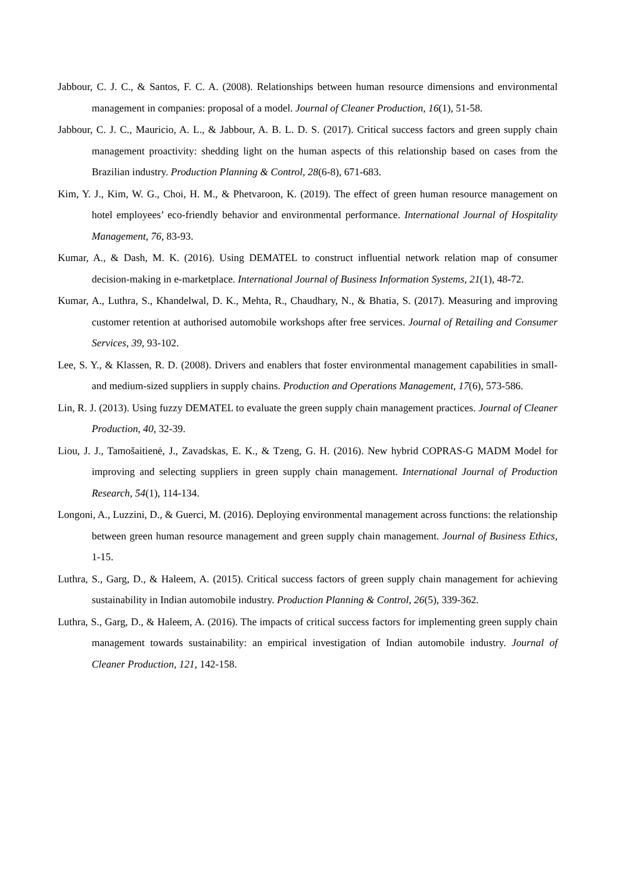Jabbour, C. J. C., & Santos, F. C. A. (2008). Relationships between human resource dimensions and environmental management in companies: proposal of a model. Journal of Cleaner Production, 16(1), 51-58.
Jabbour, C. J. C., Mauricio, A. L., & Jabbour, A. B. L. D. S. (2017). Critical success factors and green supply chain management proactivity: shedding light on the human aspects of this relationship based on cases from the Brazilian industry. Production Planning & Control, 28(6-8), 671-683.
Kim, Y. J., Kim, W. G., Choi, H. M., & Phetvaroon, K. (2019). The effect of green human resource management on hotel employees’ eco-friendly behavior and environmental performance. International Journal of Hospitality Management, 76, 83-93.
Kumar, A., & Dash, M. K. (2016). Using DEMATEL to construct influential network relation map of consumer decision-making in e-marketplace. International Journal of Business Information Systems, 21(1), 48-72.
Kumar, A., Luthra, S., Khandelwal, D. K., Mehta, R., Chaudhary, N., & Bhatia, S. (2017). Measuring and improving customer retention at authorised automobile workshops after free services. Journal of Retailing and Consumer Services, 39, 93-102.
Lee, S. Y., & Klassen, R. D. (2008). Drivers and enablers that foster environmental management capabilities in small-and medium-sized suppliers in supply chains. Production and Operations Management, 17(6), 573-586.
Lin, R. J. (2013). Using fuzzy DEMATEL to evaluate the green supply chain management practices. Journal of Cleaner Production, 40, 32-39.
Liou, J. J., Tamošaitienė, J., Zavadskas, E. K., & Tzeng, G. H. (2016). New hybrid COPRAS-G MADM Model for improving and selecting suppliers in green supply chain management. International Journal of Production Research, 54(1), 114-134.
Longoni, A., Luzzini, D., & Guerci, M. (2016). Deploying environmental management across functions: the relationship between green human resource management and green supply chain management. Journal of Business Ethics, 1-15.
Luthra, S., Garg, D., & Haleem, A. (2015). Critical success factors of green supply chain management for achieving sustainability in Indian automobile industry. Production Planning & Control, 26(5), 339-362.
Luthra, S., Garg, D., & Haleem, A. (2016). The impacts of critical success factors for implementing green supply chain management towards sustainability: an empirical investigation of Indian automobile industry. Journal of Cleaner Production, 121, 142-158.